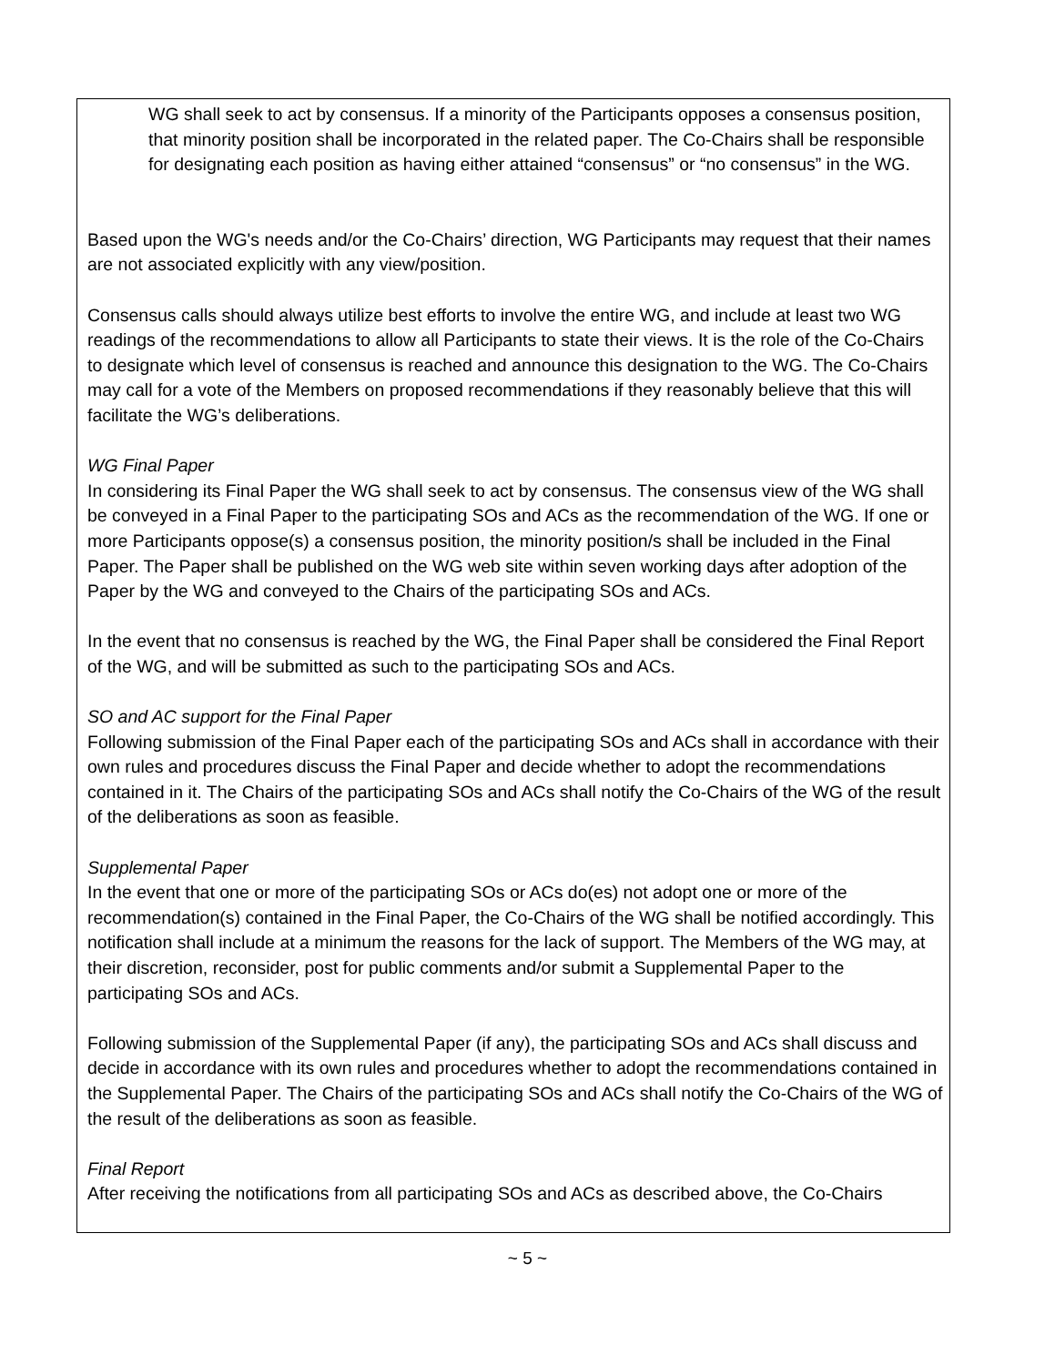WG shall seek to act by consensus. If a minority of the Participants opposes a consensus position, that minority position shall be incorporated in the related paper. The Co-Chairs shall be responsible for designating each position as having either attained “consensus” or “no consensus” in the WG.
Based upon the WG's needs and/or the Co-Chairs’ direction, WG Participants may request that their names are not associated explicitly with any view/position.
Consensus calls should always utilize best efforts to involve the entire WG, and include at least two WG readings of the recommendations to allow all Participants to state their views. It is the role of the Co-Chairs to designate which level of consensus is reached and announce this designation to the WG. The Co-Chairs may call for a vote of the Members on proposed recommendations if they reasonably believe that this will facilitate the WG’s deliberations.
WG Final Paper
In considering its Final Paper the WG shall seek to act by consensus. The consensus view of the WG shall be conveyed in a Final Paper to the participating SOs and ACs as the recommendation of the WG. If one or more Participants oppose(s) a consensus position, the minority position/s shall be included in the Final Paper. The Paper shall be published on the WG web site within seven working days after adoption of the Paper by the WG and conveyed to the Chairs of the participating SOs and ACs.
In the event that no consensus is reached by the WG, the Final Paper shall be considered the Final Report of the WG, and will be submitted as such to the participating SOs and ACs.
SO and AC support for the Final Paper
Following submission of the Final Paper each of the participating SOs and ACs shall in accordance with their own rules and procedures discuss the Final Paper and decide whether to adopt the recommendations contained in it. The Chairs of the participating SOs and ACs shall notify the Co-Chairs of the WG of the result of the deliberations as soon as feasible.
Supplemental Paper
In the event that one or more of the participating SOs or ACs do(es) not adopt one or more of the recommendation(s) contained in the Final Paper, the Co-Chairs of the WG shall be notified accordingly. This notification shall include at a minimum the reasons for the lack of support. The Members of the WG may, at their discretion, reconsider, post for public comments and/or submit a Supplemental Paper to the participating SOs and ACs.
Following submission of the Supplemental Paper (if any), the participating SOs and ACs shall discuss and decide in accordance with its own rules and procedures whether to adopt the recommendations contained in the Supplemental Paper. The Chairs of the participating SOs and ACs shall notify the Co-Chairs of the WG of the result of the deliberations as soon as feasible.
Final Report
After receiving the notifications from all participating SOs and ACs as described above, the Co-Chairs
~ 5 ~